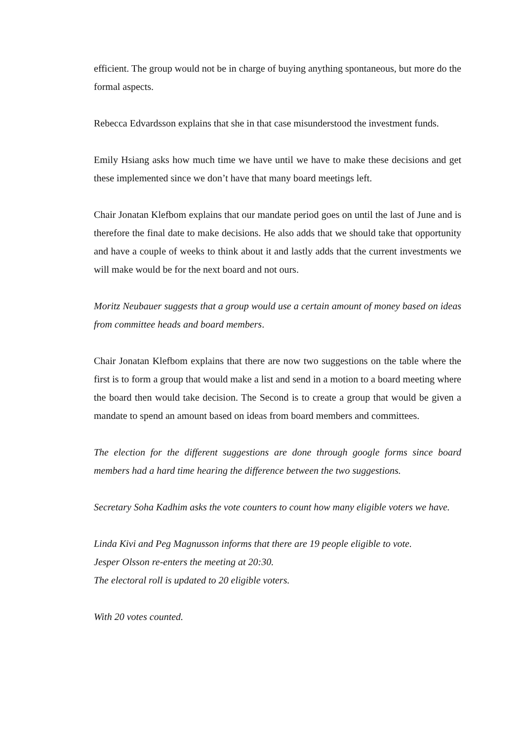efficient. The group would not be in charge of buying anything spontaneous, but more do the formal aspects.
Rebecca Edvardsson explains that she in that case misunderstood the investment funds.
Emily Hsiang asks how much time we have until we have to make these decisions and get these implemented since we don’t have that many board meetings left.
Chair Jonatan Klefbom explains that our mandate period goes on until the last of June and is therefore the final date to make decisions. He also adds that we should take that opportunity and have a couple of weeks to think about it and lastly adds that the current investments we will make would be for the next board and not ours.
Moritz Neubauer suggests that a group would use a certain amount of money based on ideas from committee heads and board members.
Chair Jonatan Klefbom explains that there are now two suggestions on the table where the first is to form a group that would make a list and send in a motion to a board meeting where the board then would take decision. The Second is to create a group that would be given a mandate to spend an amount based on ideas from board members and committees.
The election for the different suggestions are done through google forms since board members had a hard time hearing the difference between the two suggestions.
Secretary Soha Kadhim asks the vote counters to count how many eligible voters we have.
Linda Kivi and Peg Magnusson informs that there are 19 people eligible to vote.
Jesper Olsson re-enters the meeting at 20:30.
The electoral roll is updated to 20 eligible voters.
With 20 votes counted.